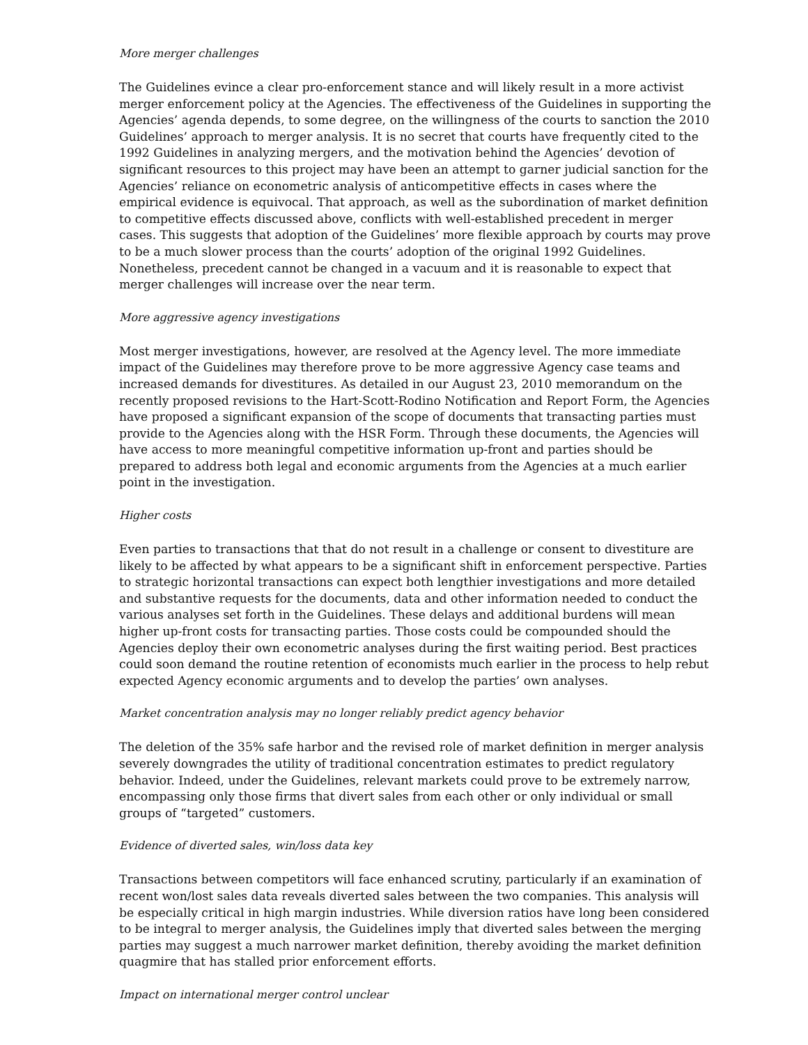More merger challenges
The Guidelines evince a clear pro-enforcement stance and will likely result in a more activist merger enforcement policy at the Agencies. The effectiveness of the Guidelines in supporting the Agencies’ agenda depends, to some degree, on the willingness of the courts to sanction the 2010 Guidelines’ approach to merger analysis. It is no secret that courts have frequently cited to the 1992 Guidelines in analyzing mergers, and the motivation behind the Agencies’ devotion of significant resources to this project may have been an attempt to garner judicial sanction for the Agencies’ reliance on econometric analysis of anticompetitive effects in cases where the empirical evidence is equivocal. That approach, as well as the subordination of market definition to competitive effects discussed above, conflicts with well-established precedent in merger cases. This suggests that adoption of the Guidelines’ more flexible approach by courts may prove to be a much slower process than the courts’ adoption of the original 1992 Guidelines. Nonetheless, precedent cannot be changed in a vacuum and it is reasonable to expect that merger challenges will increase over the near term.
More aggressive agency investigations
Most merger investigations, however, are resolved at the Agency level. The more immediate impact of the Guidelines may therefore prove to be more aggressive Agency case teams and increased demands for divestitures. As detailed in our August 23, 2010 memorandum on the recently proposed revisions to the Hart-Scott-Rodino Notification and Report Form, the Agencies have proposed a significant expansion of the scope of documents that transacting parties must provide to the Agencies along with the HSR Form. Through these documents, the Agencies will have access to more meaningful competitive information up-front and parties should be prepared to address both legal and economic arguments from the Agencies at a much earlier point in the investigation.
Higher costs
Even parties to transactions that that do not result in a challenge or consent to divestiture are likely to be affected by what appears to be a significant shift in enforcement perspective. Parties to strategic horizontal transactions can expect both lengthier investigations and more detailed and substantive requests for the documents, data and other information needed to conduct the various analyses set forth in the Guidelines. These delays and additional burdens will mean higher up-front costs for transacting parties. Those costs could be compounded should the Agencies deploy their own econometric analyses during the first waiting period. Best practices could soon demand the routine retention of economists much earlier in the process to help rebut expected Agency economic arguments and to develop the parties’ own analyses.
Market concentration analysis may no longer reliably predict agency behavior
The deletion of the 35% safe harbor and the revised role of market definition in merger analysis severely downgrades the utility of traditional concentration estimates to predict regulatory behavior. Indeed, under the Guidelines, relevant markets could prove to be extremely narrow, encompassing only those firms that divert sales from each other or only individual or small groups of “targeted” customers.
Evidence of diverted sales, win/loss data key
Transactions between competitors will face enhanced scrutiny, particularly if an examination of recent won/lost sales data reveals diverted sales between the two companies. This analysis will be especially critical in high margin industries. While diversion ratios have long been considered to be integral to merger analysis, the Guidelines imply that diverted sales between the merging parties may suggest a much narrower market definition, thereby avoiding the market definition quagmire that has stalled prior enforcement efforts.
Impact on international merger control unclear